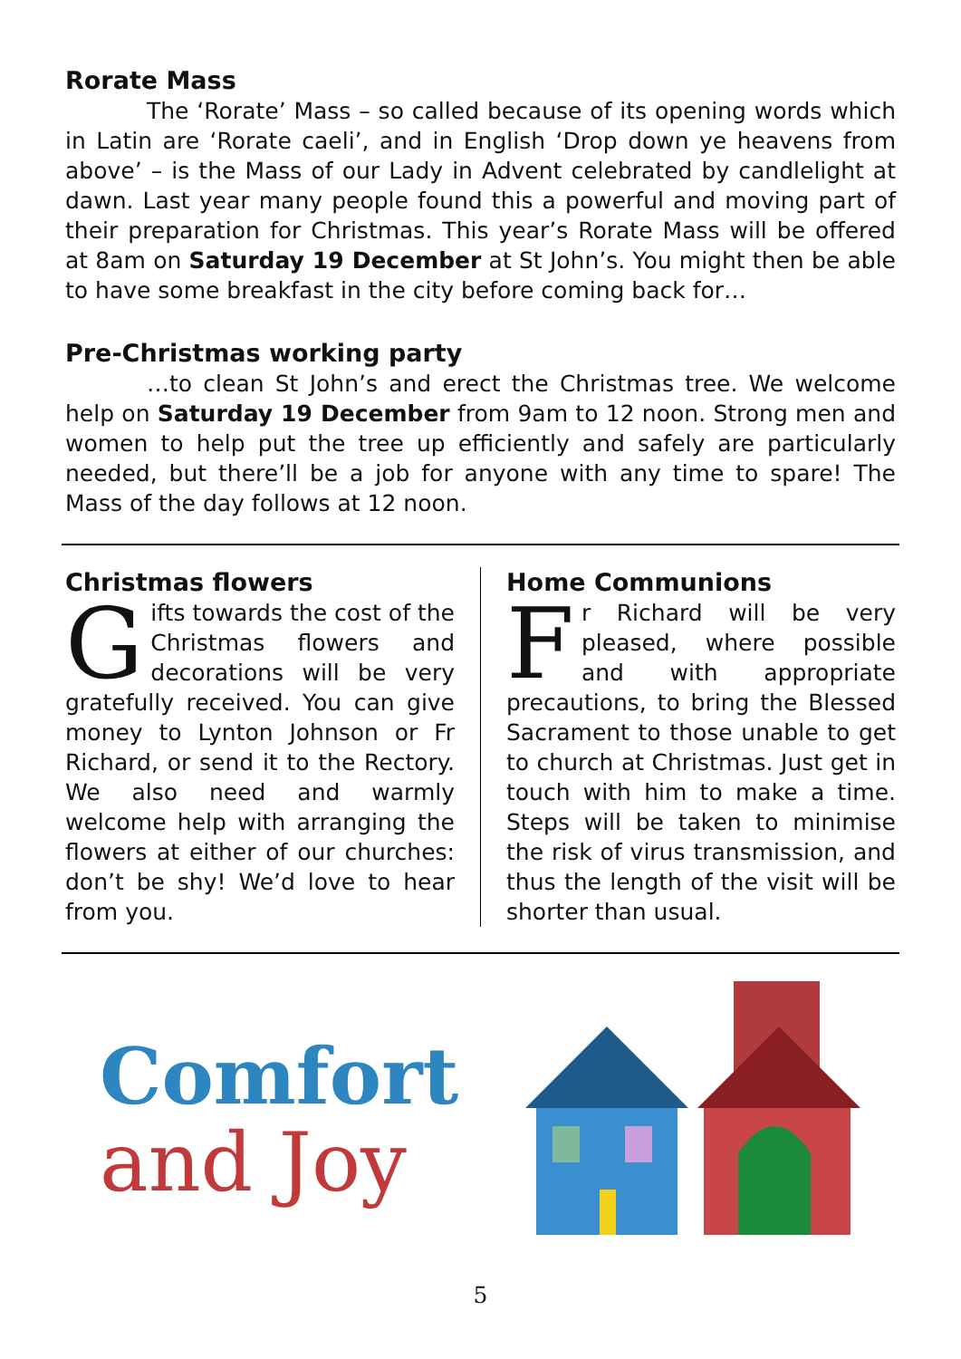Rorate Mass
The ‘Rorate’ Mass – so called because of its opening words which in Latin are ‘Rorate caeli’, and in English ‘Drop down ye heavens from above’ – is the Mass of our Lady in Advent celebrated by candlelight at dawn. Last year many people found this a powerful and moving part of their preparation for Christmas. This year’s Rorate Mass will be offered at 8am on Saturday 19 December at St John’s. You might then be able to have some breakfast in the city before coming back for…
Pre-Christmas working party
…to clean St John’s and erect the Christmas tree. We welcome help on Saturday 19 December from 9am to 12 noon. Strong men and women to help put the tree up efficiently and safely are particularly needed, but there’ll be a job for anyone with any time to spare! The Mass of the day follows at 12 noon.
Christmas flowers
Gifts towards the cost of the Christmas flowers and decorations will be very gratefully received. You can give money to Lynton Johnson or Fr Richard, or send it to the Rectory. We also need and warmly welcome help with arranging the flowers at either of our churches: don’t be shy! We’d love to hear from you.
Home Communions
Fr Richard will be very pleased, where possible and with appropriate precautions, to bring the Blessed Sacrament to those unable to get to church at Christmas. Just get in touch with him to make a time. Steps will be taken to minimise the risk of virus transmission, and thus the length of the visit will be shorter than usual.
Comfort
and Joy
5